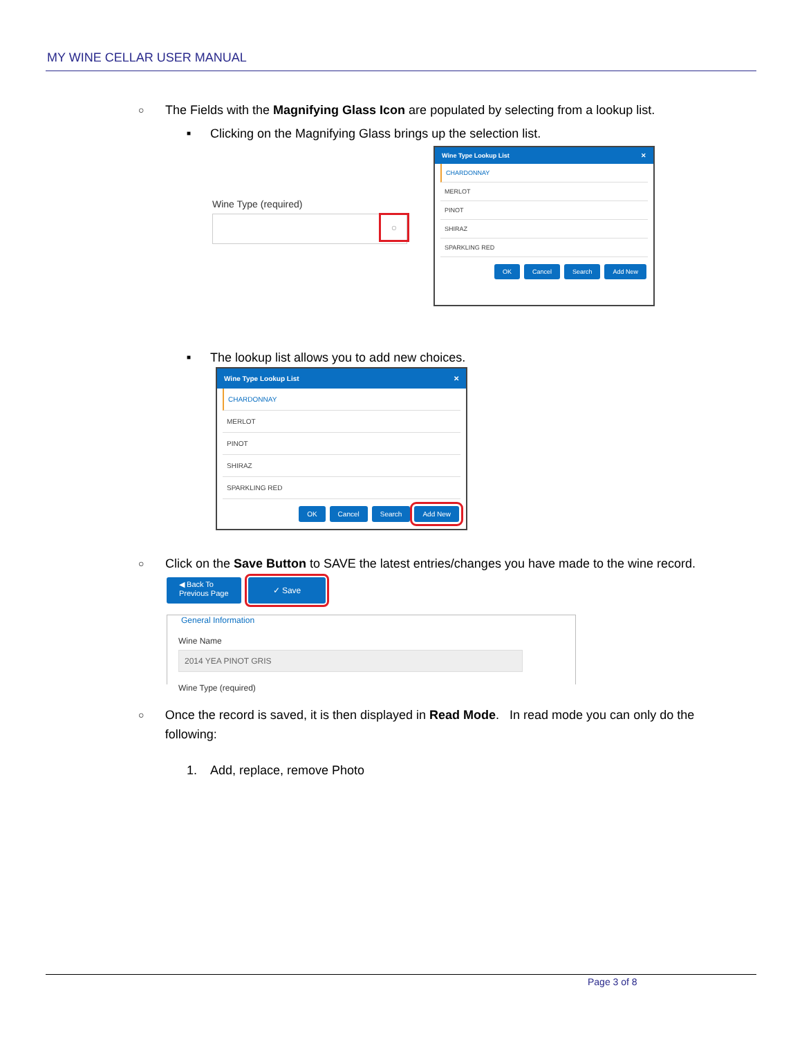MY WINE CELLAR USER MANUAL
○ The Fields with the Magnifying Glass Icon are populated by selecting from a lookup list.
■ Clicking on the Magnifying Glass brings up the selection list.
Wine Type (required)
○
Wine Type Lookup List ✕
CHARDONNAY
MERLOT
PINOT
SHIRAZ
SPARKLING RED
OK Cancel Search Add New
■ The lookup list allows you to add new choices.
Wine Type Lookup List ✕
CHARDONNAY
MERLOT
PINOT
SHIRAZ
SPARKLING RED
OK Cancel Search Add New
○ Click on the Save Button to SAVE the latest entries/changes you have made to the wine record.
◀ Back To
Previous Page ✓ Save
General Information
Wine Name
2014 YEA PINOT GRIS
Wine Type (required)
○ Once the record is saved, it is then displayed in Read Mode. In read mode you can only do the following:
1. Add, replace, remove Photo
Page 3 of 8